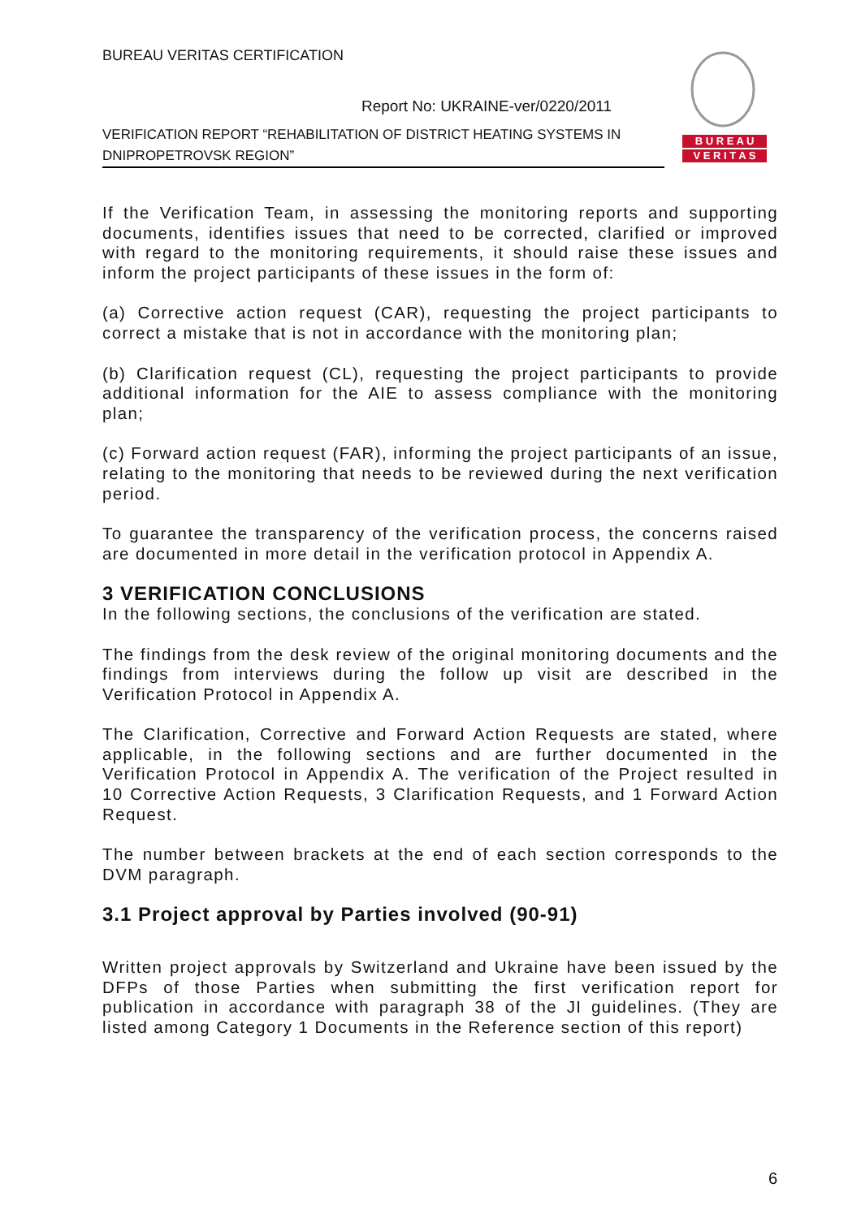BUREAU VERITAS CERTIFICATION
Report No: UKRAINE-ver/0220/2011
VERIFICATION REPORT “REHABILITATION OF DISTRICT HEATING SYSTEMS IN DNIPROPETROVSK REGION”
B U R E A U
V E R I T A S
If the Verification Team, in assessing the monitoring reports and supporting documents, identifies issues that need to be corrected, clarified or improved with regard to the monitoring requirements, it should raise these issues and inform the project participants of these issues in the form of:
(a) Corrective action request (CAR), requesting the project participants to correct a mistake that is not in accordance with the monitoring plan;
(b) Clarification request (CL), requesting the project participants to provide additional information for the AIE to assess compliance with the monitoring plan;
(c) Forward action request (FAR), informing the project participants of an issue, relating to the monitoring that needs to be reviewed during the next verification period.
To guarantee the transparency of the verification process, the concerns raised are documented in more detail in the verification protocol in Appendix A.
3 VERIFICATION CONCLUSIONS
In the following sections, the conclusions of the verification are stated.
The findings from the desk review of the original monitoring documents and the findings from interviews during the follow up visit are described in the Verification Protocol in Appendix A.
The Clarification, Corrective and Forward Action Requests are stated, where applicable, in the following sections and are further documented in the Verification Protocol in Appendix A. The verification of the Project resulted in 10 Corrective Action Requests, 3 Clarification Requests, and 1 Forward Action Request.
The number between brackets at the end of each section corresponds to the DVM paragraph.
3.1 Project approval by Parties involved (90-91)
Written project approvals by Switzerland and Ukraine have been issued by the DFPs of those Parties when submitting the first verification report for publication in accordance with paragraph 38 of the JI guidelines. (They are listed among Category 1 Documents in the Reference section of this report)
6